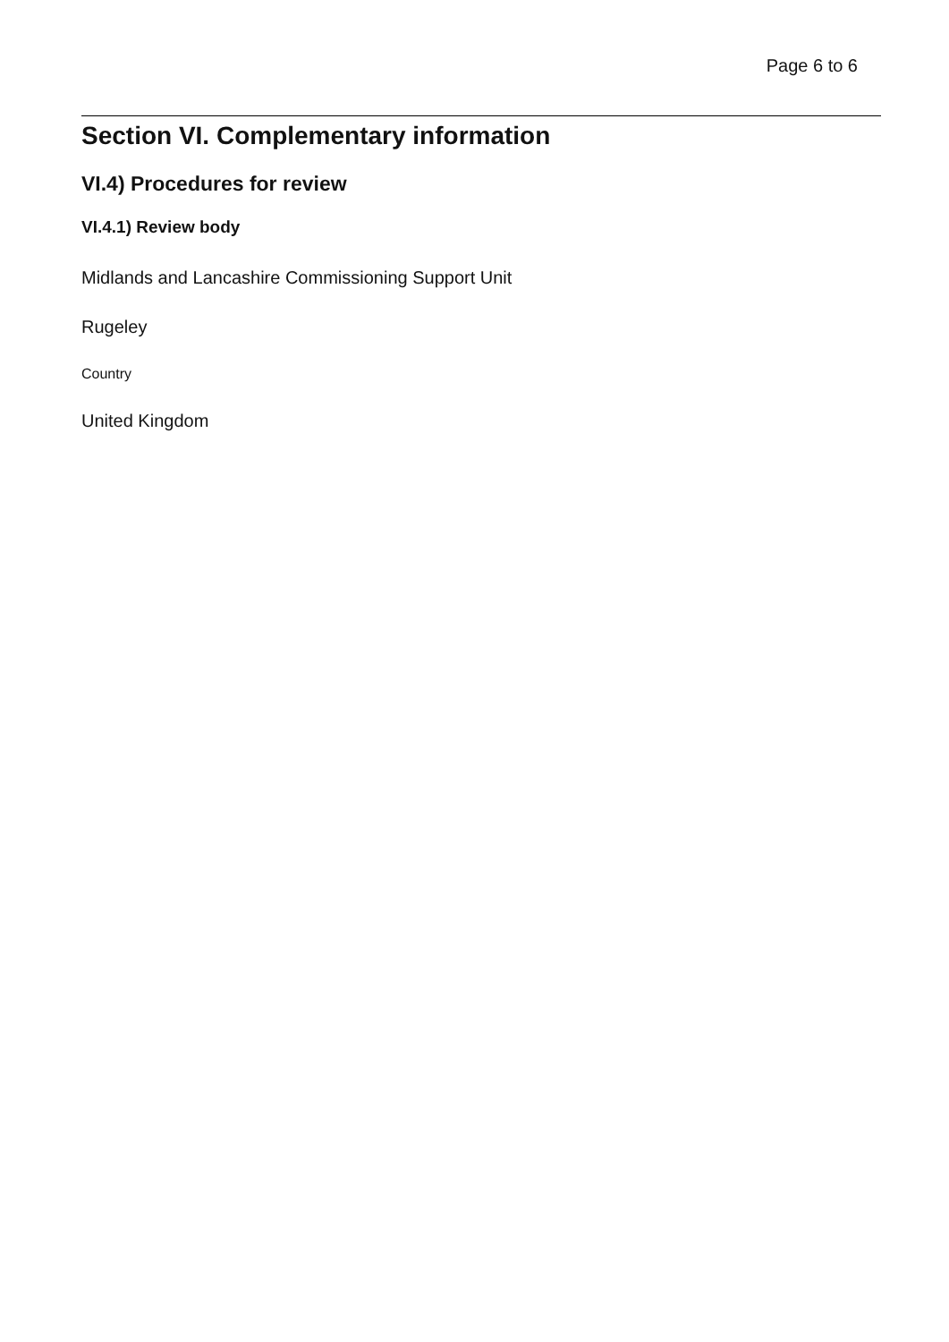Page 6 to 6
Section VI. Complementary information
VI.4) Procedures for review
VI.4.1) Review body
Midlands and Lancashire Commissioning Support Unit
Rugeley
Country
United Kingdom